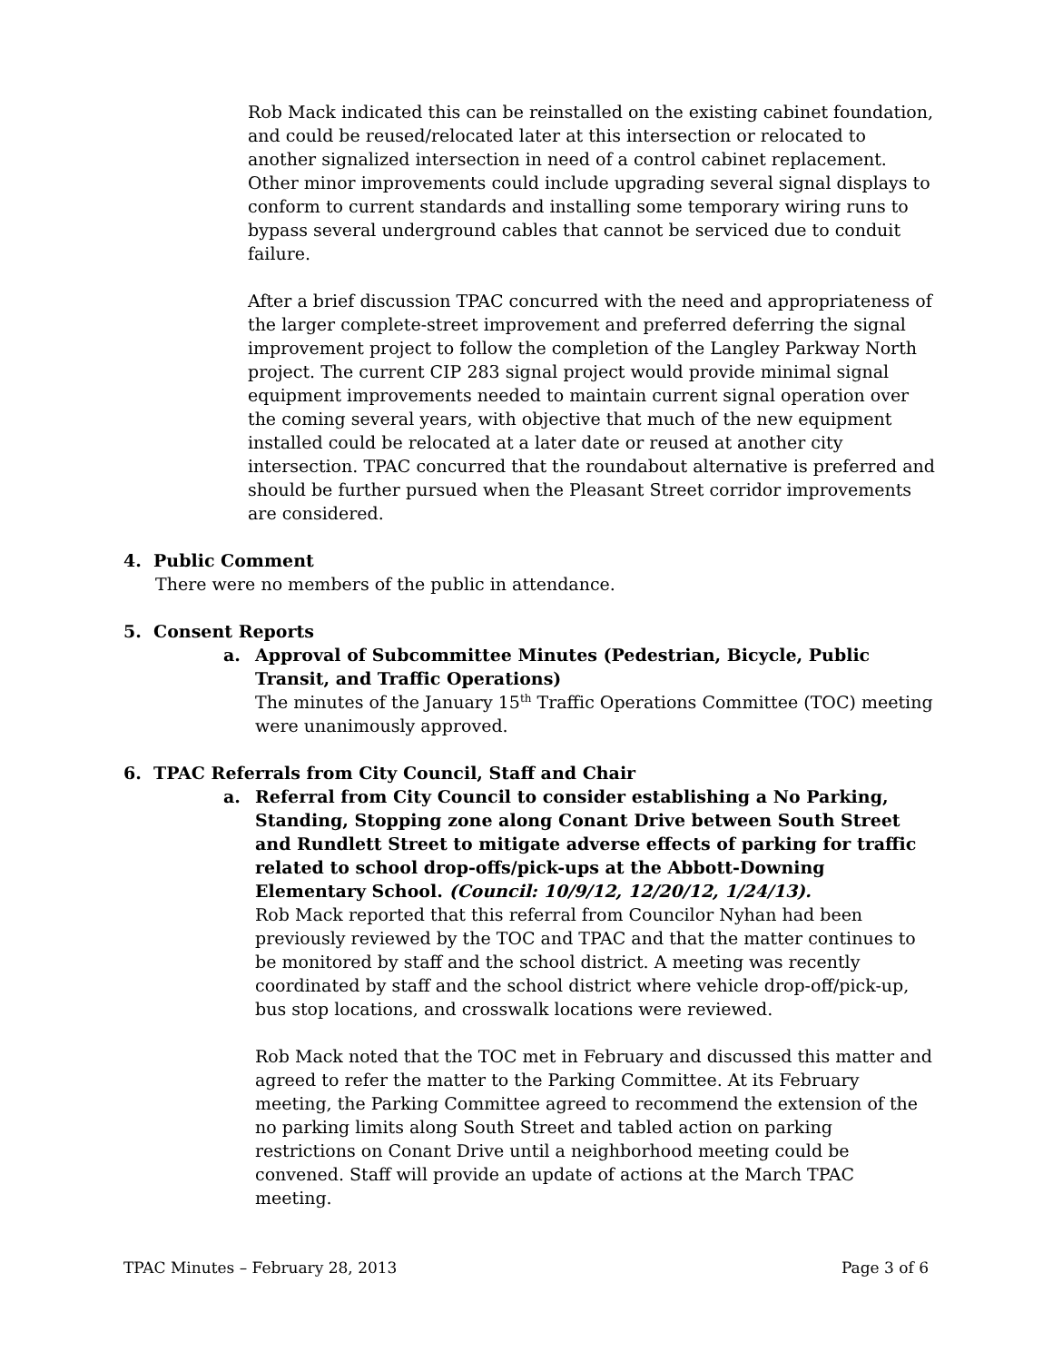Rob Mack indicated this can be reinstalled on the existing cabinet foundation, and could be reused/relocated later at this intersection or relocated to another signalized intersection in need of a control cabinet replacement. Other minor improvements could include upgrading several signal displays to conform to current standards and installing some temporary wiring runs to bypass several underground cables that cannot be serviced due to conduit failure.
After a brief discussion TPAC concurred with the need and appropriateness of the larger complete-street improvement and preferred deferring the signal improvement project to follow the completion of the Langley Parkway North project. The current CIP 283 signal project would provide minimal signal equipment improvements needed to maintain current signal operation over the coming several years, with objective that much of the new equipment installed could be relocated at a later date or reused at another city intersection. TPAC concurred that the roundabout alternative is preferred and should be further pursued when the Pleasant Street corridor improvements are considered.
4. Public Comment
There were no members of the public in attendance.
5. Consent Reports
a. Approval of Subcommittee Minutes (Pedestrian, Bicycle, Public Transit, and Traffic Operations)
The minutes of the January 15<sup>th</sup> Traffic Operations Committee (TOC) meeting were unanimously approved.
6. TPAC Referrals from City Council, Staff and Chair
a. Referral from City Council to consider establishing a No Parking, Standing, Stopping zone along Conant Drive between South Street and Rundlett Street to mitigate adverse effects of parking for traffic related to school drop-offs/pick-ups at the Abbott-Downing Elementary School. (Council: 10/9/12, 12/20/12, 1/24/13).
Rob Mack reported that this referral from Councilor Nyhan had been previously reviewed by the TOC and TPAC and that the matter continues to be monitored by staff and the school district. A meeting was recently coordinated by staff and the school district where vehicle drop-off/pick-up, bus stop locations, and crosswalk locations were reviewed.
Rob Mack noted that the TOC met in February and discussed this matter and agreed to refer the matter to the Parking Committee. At its February meeting, the Parking Committee agreed to recommend the extension of the no parking limits along South Street and tabled action on parking restrictions on Conant Drive until a neighborhood meeting could be convened. Staff will provide an update of actions at the March TPAC meeting.
TPAC Minutes – February 28, 2013 Page 3 of 6